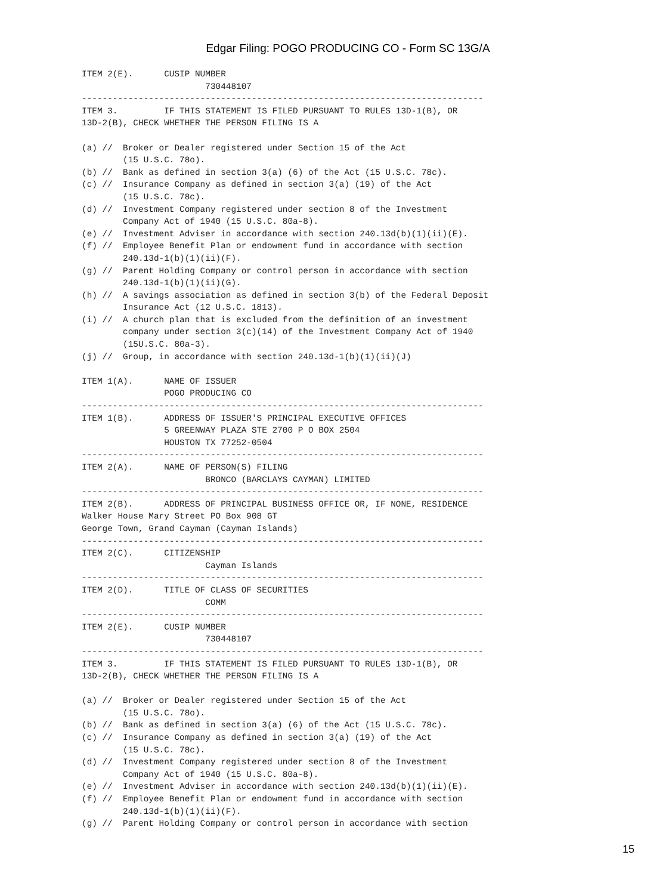Edgar Filing: POGO PRODUCING CO - Form SC 13G/A
ITEM 2(E).      CUSIP NUMBER
                        730448107
------------------------------------------------------------------------------
ITEM 3.         IF THIS STATEMENT IS FILED PURSUANT TO RULES 13D-1(B), OR
13D-2(B), CHECK WHETHER THE PERSON FILING IS A

(a) //  Broker or Dealer registered under Section 15 of the Act
        (15 U.S.C. 78o).
(b) //  Bank as defined in section 3(a) (6) of the Act (15 U.S.C. 78c).
(c) //  Insurance Company as defined in section 3(a) (19) of the Act
        (15 U.S.C. 78c).
(d) //  Investment Company registered under section 8 of the Investment
        Company Act of 1940 (15 U.S.C. 80a-8).
(e) //  Investment Adviser in accordance with section 240.13d(b)(1)(ii)(E).
(f) //  Employee Benefit Plan or endowment fund in accordance with section
        240.13d-1(b)(1)(ii)(F).
(g) //  Parent Holding Company or control person in accordance with section
        240.13d-1(b)(1)(ii)(G).
(h) //  A savings association as defined in section 3(b) of the Federal Deposit
        Insurance Act (12 U.S.C. 1813).
(i) //  A church plan that is excluded from the definition of an investment
        company under section 3(c)(14) of the Investment Company Act of 1940
        (15U.S.C. 80a-3).
(j) //  Group, in accordance with section 240.13d-1(b)(1)(ii)(J)

ITEM 1(A).      NAME OF ISSUER
                POGO PRODUCING CO
------------------------------------------------------------------------------
ITEM 1(B).      ADDRESS OF ISSUER'S PRINCIPAL EXECUTIVE OFFICES
                5 GREENWAY PLAZA STE 2700 P O BOX 2504
                HOUSTON TX 77252-0504
------------------------------------------------------------------------------
ITEM 2(A).      NAME OF PERSON(S) FILING
                        BRONCO (BARCLAYS CAYMAN) LIMITED
------------------------------------------------------------------------------
ITEM 2(B).      ADDRESS OF PRINCIPAL BUSINESS OFFICE OR, IF NONE, RESIDENCE
Walker House Mary Street PO Box 908 GT
George Town, Grand Cayman (Cayman Islands)
------------------------------------------------------------------------------
ITEM 2(C).      CITIZENSHIP
                        Cayman Islands
------------------------------------------------------------------------------
ITEM 2(D).      TITLE OF CLASS OF SECURITIES
                        COMM
------------------------------------------------------------------------------
ITEM 2(E).      CUSIP NUMBER
                        730448107
------------------------------------------------------------------------------
ITEM 3.         IF THIS STATEMENT IS FILED PURSUANT TO RULES 13D-1(B), OR
13D-2(B), CHECK WHETHER THE PERSON FILING IS A

(a) //  Broker or Dealer registered under Section 15 of the Act
        (15 U.S.C. 78o).
(b) //  Bank as defined in section 3(a) (6) of the Act (15 U.S.C. 78c).
(c) //  Insurance Company as defined in section 3(a) (19) of the Act
        (15 U.S.C. 78c).
(d) //  Investment Company registered under section 8 of the Investment
        Company Act of 1940 (15 U.S.C. 80a-8).
(e) //  Investment Adviser in accordance with section 240.13d(b)(1)(ii)(E).
(f) //  Employee Benefit Plan or endowment fund in accordance with section
        240.13d-1(b)(1)(ii)(F).
(g) //  Parent Holding Company or control person in accordance with section
15